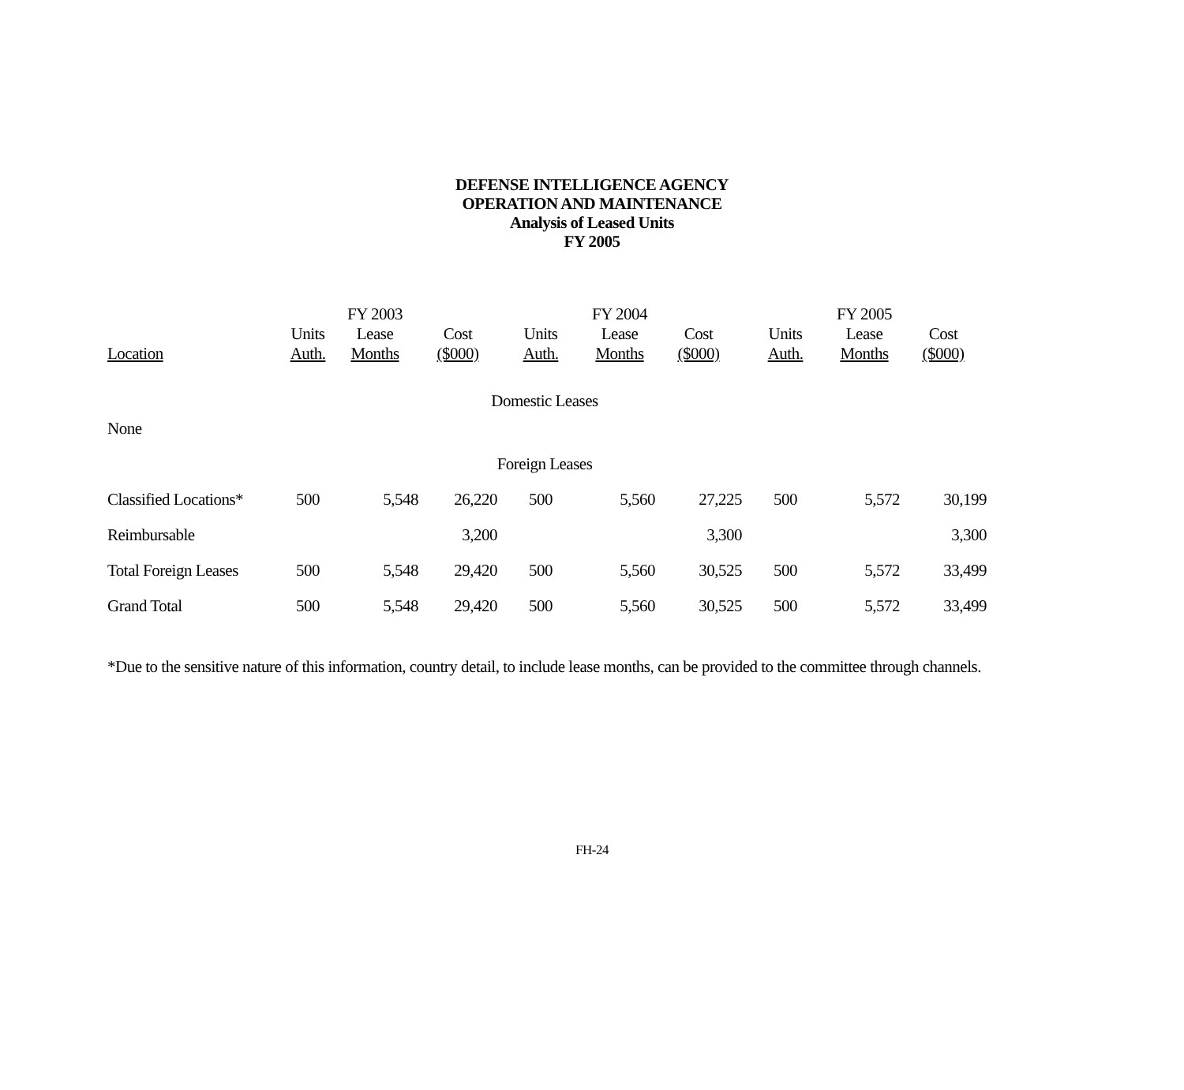DEFENSE INTELLIGENCE AGENCY
OPERATION AND MAINTENANCE
Analysis of Leased Units
FY 2005
| | | FY 2003 | | | FY 2004 | | | FY 2005 | |
| --- | --- | --- | --- | --- | --- | --- | --- | --- | --- |
| | Units | Lease | Cost | Units | Lease | Cost | Units | Lease | Cost |
| Location | Auth. | Months | ($000) | Auth. | Months | ($000) | Auth. | Months | ($000) |
| Domestic Leases | | | | | | | | | |
| None | | | | | | | | | |
| Foreign Leases | | | | | | | | | |
| Classified Locations* | 500 | 5,548 | 26,220 | 500 | 5,560 | 27,225 | 500 | 5,572 | 30,199 |
| Reimbursable | | | 3,200 | | | 3,300 | | | 3,300 |
| Total Foreign Leases | 500 | 5,548 | 29,420 | 500 | 5,560 | 30,525 | 500 | 5,572 | 33,499 |
| Grand Total | 500 | 5,548 | 29,420 | 500 | 5,560 | 30,525 | 500 | 5,572 | 33,499 |
*Due to the sensitive nature of this information, country detail, to include lease months, can be provided to the committee through channels.
FH-24